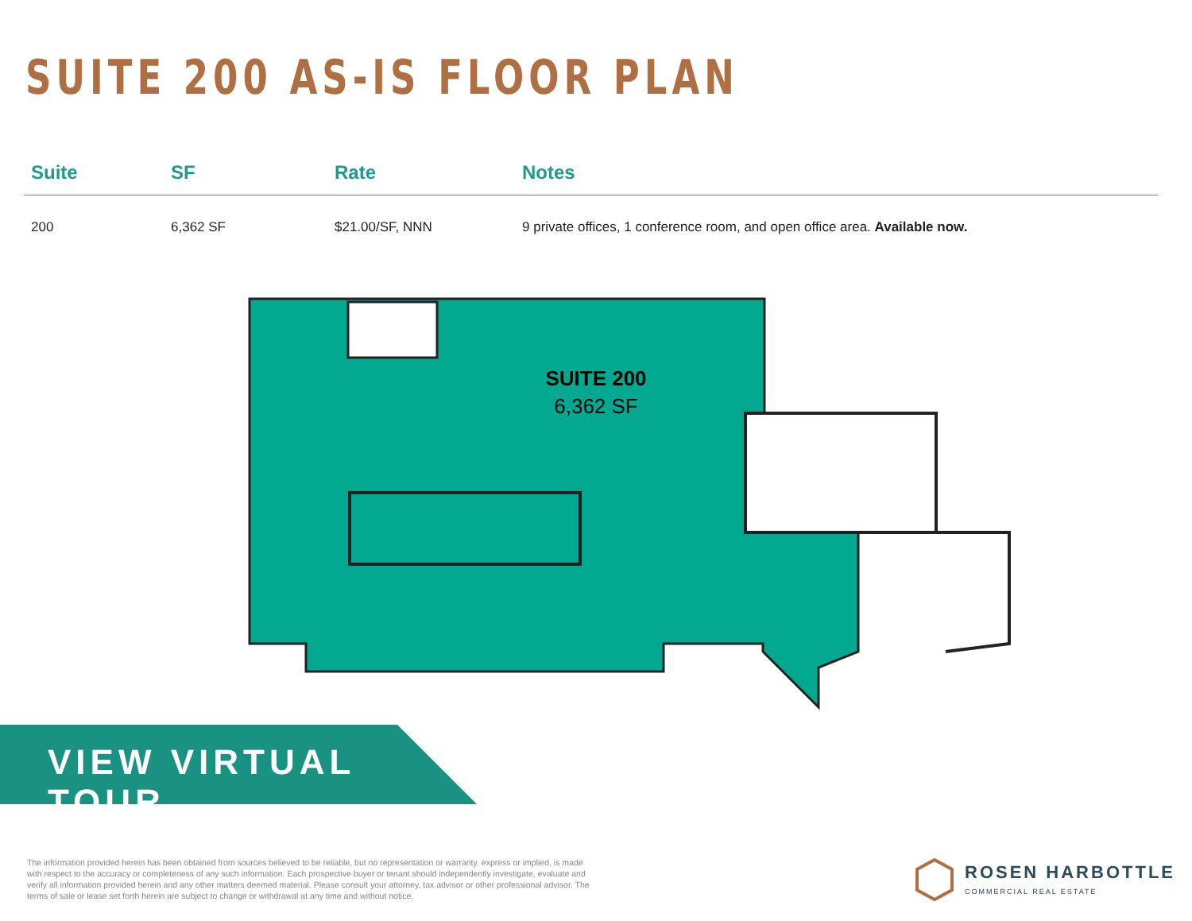SUITE 200 AS-IS FLOOR PLAN
| Suite | SF | Rate | Notes |
| --- | --- | --- | --- |
| 200 | 6,362 SF | $21.00/SF, NNN | 9 private offices, 1 conference room, and open office area. Available now. |
SUITE 200
6,362 SF
VIEW VIRTUAL TOUR
The information provided herein has been obtained from sources believed to be reliable, but no representation or warranty, express or implied, is made with respect to the accuracy or completeness of any such information. Each prospective buyer or tenant should independently investigate, evaluate and verify all information provided herein and any other matters deemed material. Please consult your attorney, tax advisor or other professional advisor. The terms of sale or lease set forth herein are subject to change or withdrawal at any time and without notice.
ROSEN HARBOTTLE
COMMERCIAL REAL ESTATE